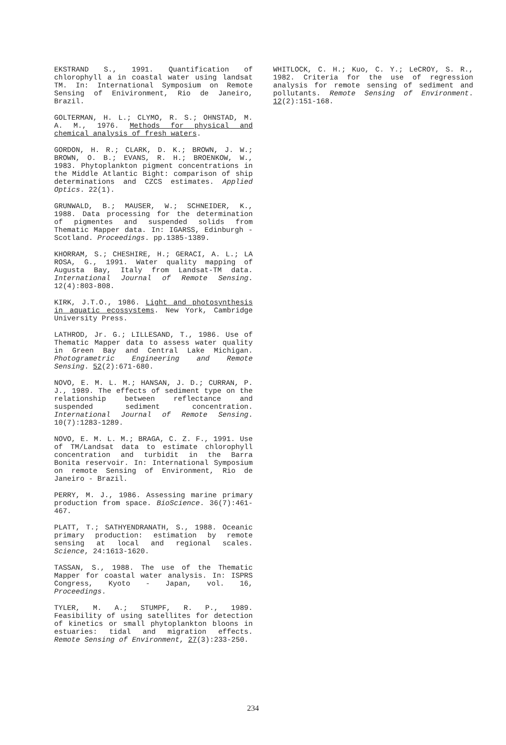EKSTRAND S., 1991. Quantification of chlorophyll a in coastal water using landsat TM. In: International Symposium on Remote Sensing of Enivironment, Rio de Janeiro, Brazil.
GOLTERMAN, H. L.; CLYMO, R. S.; OHNSTAD, M. A. M., 1976. Methods for physical and chemical analysis of fresh waters.
GORDON, H. R.; CLARK, D. K.; BROWN, J. W.; BROWN, O. B.; EVANS, R. H.; BROENKOW, W., 1983. Phytoplankton pigment concentrations in the Middle Atlantic Bight: comparison of ship determinations and CZCS estimates. Applied Optics. 22(1).
GRUNWALD, B.; MAUSER, W.; SCHNEIDER, K., 1988. Data processing for the determination of pigmentes and suspended solids from Thematic Mapper data. In: IGARSS, Edinburgh - Scotland. Proceedings. pp.1385-1389.
KHORRAM, S.; CHESHIRE, H.; GERACI, A. L.; LA ROSA, G., 1991. Water quality mapping of Augusta Bay, Italy from Landsat-TM data. International Journal of Remote Sensing. 12(4):803-808.
KIRK, J.T.O., 1986. Light and photosynthesis in aquatic ecossystems. New York, Cambridge University Press.
LATHROD, Jr. G.; LILLESAND, T., 1986. Use of Thematic Mapper data to assess water quality in Green Bay and Central Lake Michigan. Photogrametric Engineering and Remote Sensing. 52(2):671-680.
NOVO, E. M. L. M.; HANSAN, J. D.; CURRAN, P. J., 1989. The effects of sediment type on the relationship between reflectance and suspended sediment concentration. International Journal of Remote Sensing. 10(7):1283-1289.
NOVO, E. M. L. M.; BRAGA, C. Z. F., 1991. Use of TM/Landsat data to estimate chlorophyll concentration and turbidit in the Barra Bonita reservoir. In: International Symposium on remote Sensing of Environment, Rio de Janeiro - Brazil.
PERRY, M. J., 1986. Assessing marine primary production from space. BioScience. 36(7):461-467.
PLATT, T.; SATHYENDRANATH, S., 1988. Oceanic primary production: estimation by remote sensing at local and regional scales. Science, 24:1613-1620.
TASSAN, S., 1988. The use of the Thematic Mapper for coastal water analysis. In: ISPRS Congress, Kyoto - Japan, vol. 16, Proceedings.
TYLER, M. A.; STUMPF, R. P., 1989. Feasibility of using satellites for detection of kinetics or small phytoplankton bloons in estuaries: tidal and migration effects. Remote Sensing of Environment, 27(3):233-250.
WHITLOCK, C. H.; Kuo, C. Y.; LeCROY, S. R., 1982. Criteria for the use of regression analysis for remote sensing of sediment and pollutants. Remote Sensing of Environment. 12(2):151-168.
234